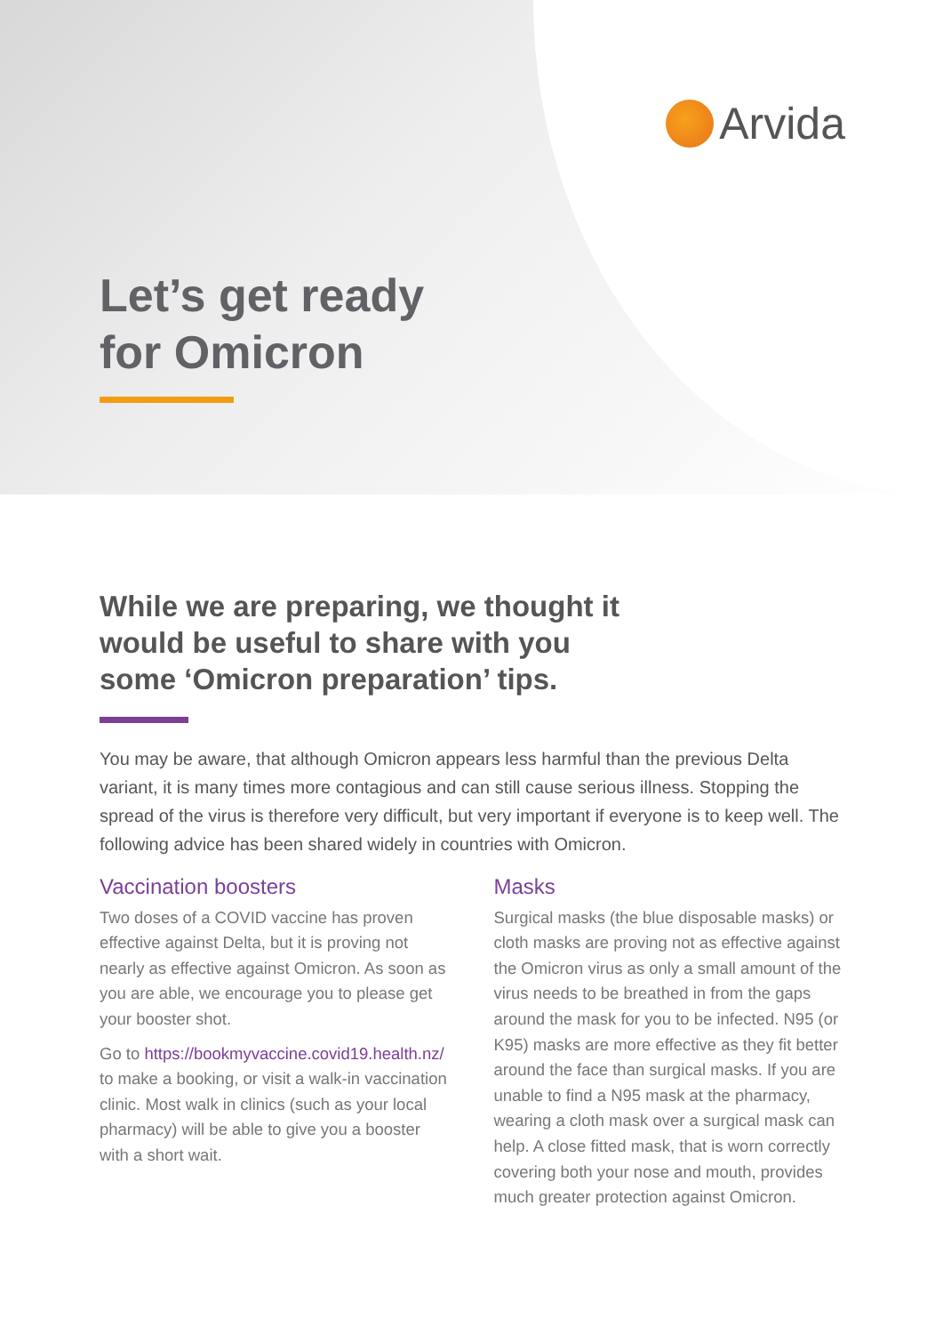Arvida
Let’s get ready
for Omicron
While we are preparing, we thought it would be useful to share with you some ‘Omicron preparation’ tips.
You may be aware, that although Omicron appears less harmful than the previous Delta variant, it is many times more contagious and can still cause serious illness. Stopping the spread of the virus is therefore very difficult, but very important if everyone is to keep well. The following advice has been shared widely in countries with Omicron.
Vaccination boosters
Two doses of a COVID vaccine has proven effective against Delta, but it is proving not nearly as effective against Omicron. As soon as you are able, we encourage you to please get your booster shot.
Go to https://bookmyvaccine.covid19.health.nz/ to make a booking, or visit a walk-in vaccination clinic. Most walk in clinics (such as your local pharmacy) will be able to give you a booster with a short wait.
Masks
Surgical masks (the blue disposable masks) or cloth masks are proving not as effective against the Omicron virus as only a small amount of the virus needs to be breathed in from the gaps around the mask for you to be infected. N95 (or K95) masks are more effective as they fit better around the face than surgical masks. If you are unable to find a N95 mask at the pharmacy, wearing a cloth mask over a surgical mask can help. A close fitted mask, that is worn correctly covering both your nose and mouth, provides much greater protection against Omicron.